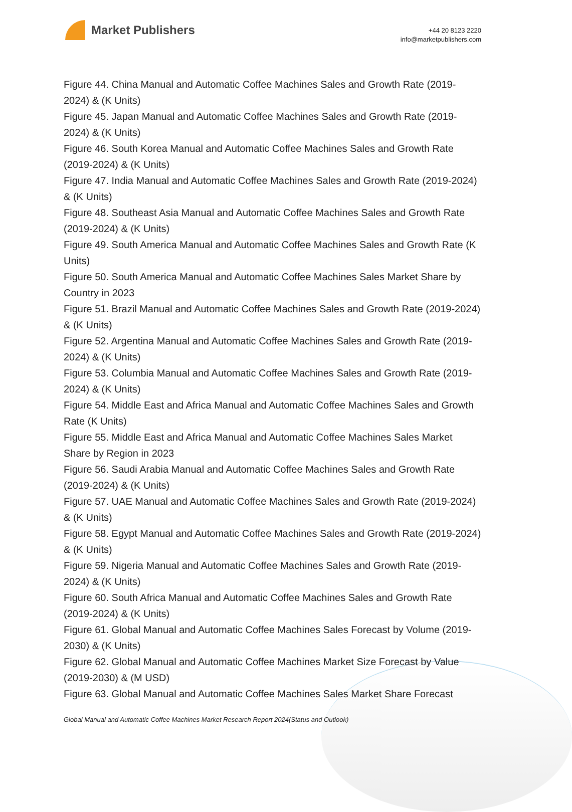Market Publishers
+44 20 8123 2220
info@marketpublishers.com
Figure 44. China Manual and Automatic Coffee Machines Sales and Growth Rate (2019-2024) & (K Units)
Figure 45. Japan Manual and Automatic Coffee Machines Sales and Growth Rate (2019-2024) & (K Units)
Figure 46. South Korea Manual and Automatic Coffee Machines Sales and Growth Rate (2019-2024) & (K Units)
Figure 47. India Manual and Automatic Coffee Machines Sales and Growth Rate (2019-2024) & (K Units)
Figure 48. Southeast Asia Manual and Automatic Coffee Machines Sales and Growth Rate (2019-2024) & (K Units)
Figure 49. South America Manual and Automatic Coffee Machines Sales and Growth Rate (K Units)
Figure 50. South America Manual and Automatic Coffee Machines Sales Market Share by Country in 2023
Figure 51. Brazil Manual and Automatic Coffee Machines Sales and Growth Rate (2019-2024) & (K Units)
Figure 52. Argentina Manual and Automatic Coffee Machines Sales and Growth Rate (2019-2024) & (K Units)
Figure 53. Columbia Manual and Automatic Coffee Machines Sales and Growth Rate (2019-2024) & (K Units)
Figure 54. Middle East and Africa Manual and Automatic Coffee Machines Sales and Growth Rate (K Units)
Figure 55. Middle East and Africa Manual and Automatic Coffee Machines Sales Market Share by Region in 2023
Figure 56. Saudi Arabia Manual and Automatic Coffee Machines Sales and Growth Rate (2019-2024) & (K Units)
Figure 57. UAE Manual and Automatic Coffee Machines Sales and Growth Rate (2019-2024) & (K Units)
Figure 58. Egypt Manual and Automatic Coffee Machines Sales and Growth Rate (2019-2024) & (K Units)
Figure 59. Nigeria Manual and Automatic Coffee Machines Sales and Growth Rate (2019-2024) & (K Units)
Figure 60. South Africa Manual and Automatic Coffee Machines Sales and Growth Rate (2019-2024) & (K Units)
Figure 61. Global Manual and Automatic Coffee Machines Sales Forecast by Volume (2019-2030) & (K Units)
Figure 62. Global Manual and Automatic Coffee Machines Market Size Forecast by Value (2019-2030) & (M USD)
Figure 63. Global Manual and Automatic Coffee Machines Sales Market Share Forecast
Global Manual and Automatic Coffee Machines Market Research Report 2024(Status and Outlook)